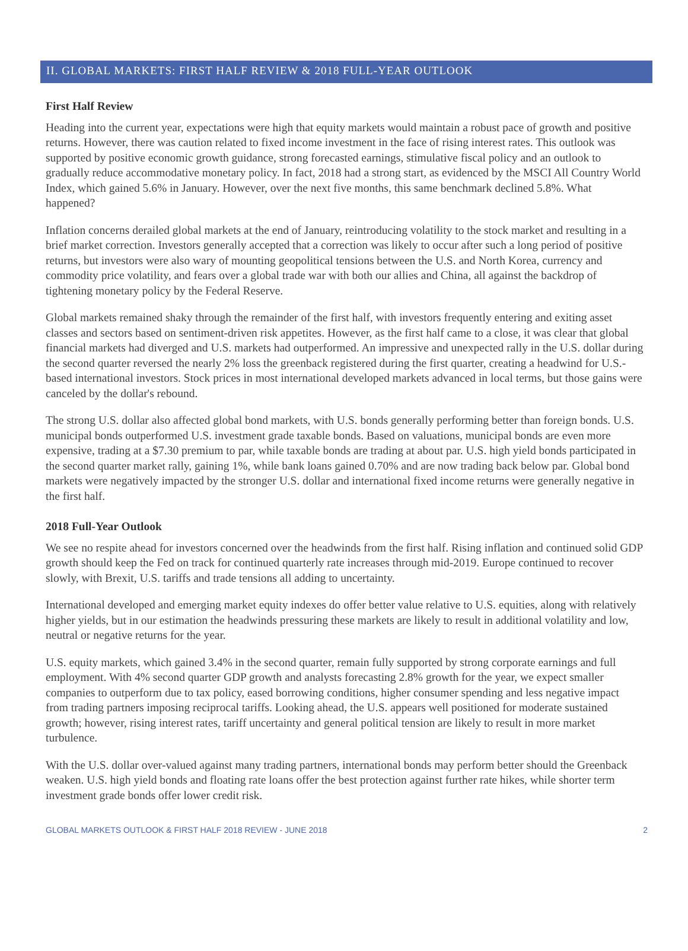II. GLOBAL MARKETS: FIRST HALF REVIEW & 2018 FULL-YEAR OUTLOOK
First Half Review
Heading into the current year, expectations were high that equity markets would maintain a robust pace of growth and positive returns. However, there was caution related to fixed income investment in the face of rising interest rates. This outlook was supported by positive economic growth guidance, strong forecasted earnings, stimulative fiscal policy and an outlook to gradually reduce accommodative monetary policy. In fact, 2018 had a strong start, as evidenced by the MSCI All Country World Index, which gained 5.6% in January. However, over the next five months, this same benchmark declined 5.8%. What happened?
Inflation concerns derailed global markets at the end of January, reintroducing volatility to the stock market and resulting in a brief market correction. Investors generally accepted that a correction was likely to occur after such a long period of positive returns, but investors were also wary of mounting geopolitical tensions between the U.S. and North Korea, currency and commodity price volatility, and fears over a global trade war with both our allies and China, all against the backdrop of tightening monetary policy by the Federal Reserve.
Global markets remained shaky through the remainder of the first half, with investors frequently entering and exiting asset classes and sectors based on sentiment-driven risk appetites. However, as the first half came to a close, it was clear that global financial markets had diverged and U.S. markets had outperformed. An impressive and unexpected rally in the U.S. dollar during the second quarter reversed the nearly 2% loss the greenback registered during the first quarter, creating a headwind for U.S.-based international investors. Stock prices in most international developed markets advanced in local terms, but those gains were canceled by the dollar's rebound.
The strong U.S. dollar also affected global bond markets, with U.S. bonds generally performing better than foreign bonds. U.S. municipal bonds outperformed U.S. investment grade taxable bonds. Based on valuations, municipal bonds are even more expensive, trading at a $7.30 premium to par, while taxable bonds are trading at about par. U.S. high yield bonds participated in the second quarter market rally, gaining 1%, while bank loans gained 0.70% and are now trading back below par. Global bond markets were negatively impacted by the stronger U.S. dollar and international fixed income returns were generally negative in the first half.
2018 Full-Year Outlook
We see no respite ahead for investors concerned over the headwinds from the first half. Rising inflation and continued solid GDP growth should keep the Fed on track for continued quarterly rate increases through mid-2019. Europe continued to recover slowly, with Brexit, U.S. tariffs and trade tensions all adding to uncertainty.
International developed and emerging market equity indexes do offer better value relative to U.S. equities, along with relatively higher yields, but in our estimation the headwinds pressuring these markets are likely to result in additional volatility and low, neutral or negative returns for the year.
U.S. equity markets, which gained 3.4% in the second quarter, remain fully supported by strong corporate earnings and full employment. With 4% second quarter GDP growth and analysts forecasting 2.8% growth for the year, we expect smaller companies to outperform due to tax policy, eased borrowing conditions, higher consumer spending and less negative impact from trading partners imposing reciprocal tariffs. Looking ahead, the U.S. appears well positioned for moderate sustained growth; however, rising interest rates, tariff uncertainty and general political tension are likely to result in more market turbulence.
With the U.S. dollar over-valued against many trading partners, international bonds may perform better should the Greenback weaken. U.S. high yield bonds and floating rate loans offer the best protection against further rate hikes, while shorter term investment grade bonds offer lower credit risk.
GLOBAL MARKETS OUTLOOK & FIRST HALF 2018 REVIEW - JUNE 2018 2